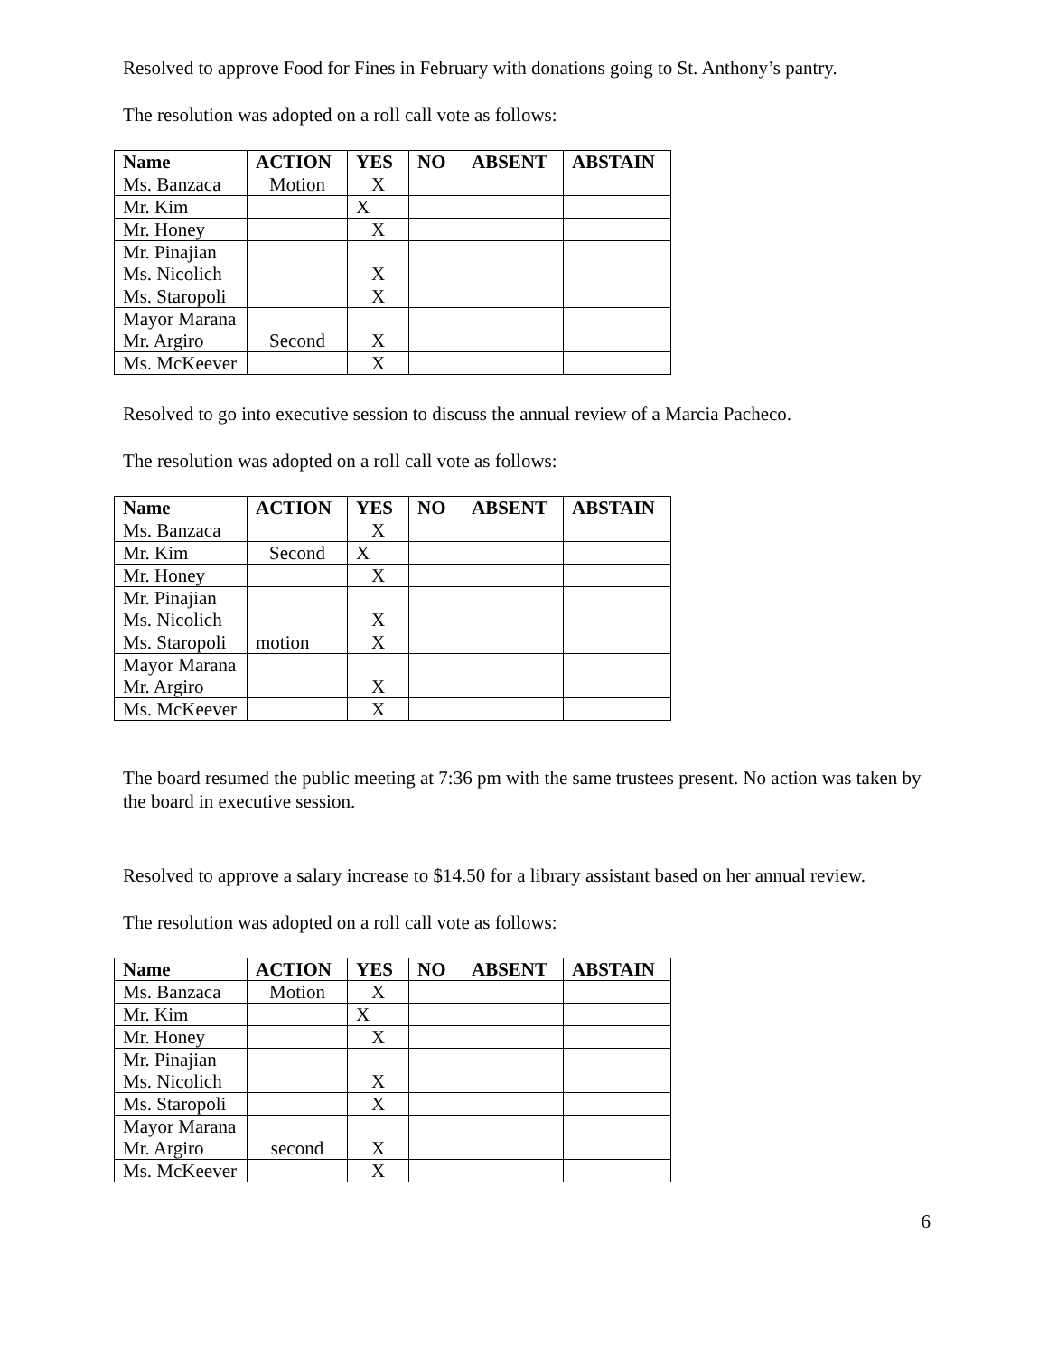Resolved to approve Food for Fines in February with donations going to St. Anthony’s pantry.
The resolution was adopted on a roll call vote as follows:
| Name | ACTION | YES | NO | ABSENT | ABSTAIN |
| --- | --- | --- | --- | --- | --- |
| Ms. Banzaca | Motion | X | | | |
| Mr. Kim | | X | | | |
| Mr. Honey | | X | | | |
| Mr. Pinajian Ms. Nicolich | | X | | | |
| Ms. Staropoli | | X | | | |
| Mayor Marana Mr. Argiro | Second | X | | | |
| Ms. McKeever | | X | | | |
Resolved to go into executive session to discuss the annual review of a Marcia Pacheco.
The resolution was adopted on a roll call vote as follows:
| Name | ACTION | YES | NO | ABSENT | ABSTAIN |
| --- | --- | --- | --- | --- | --- |
| Ms. Banzaca | | X | | | |
| Mr. Kim | Second | X | | | |
| Mr. Honey | | X | | | |
| Mr. Pinajian Ms. Nicolich | | X | | | |
| Ms. Staropoli | motion | X | | | |
| Mayor Marana Mr. Argiro | | X | | | |
| Ms. McKeever | | X | | | |
The board resumed the public meeting at 7:36 pm with the same trustees present. No action was taken by the board in executive session.
Resolved to approve a salary increase to $14.50 for a library assistant based on her annual review.
The resolution was adopted on a roll call vote as follows:
| Name | ACTION | YES | NO | ABSENT | ABSTAIN |
| --- | --- | --- | --- | --- | --- |
| Ms. Banzaca | Motion | X | | | |
| Mr. Kim | | X | | | |
| Mr. Honey | | X | | | |
| Mr. Pinajian Ms. Nicolich | | X | | | |
| Ms. Staropoli | | X | | | |
| Mayor Marana Mr. Argiro | second | X | | | |
| Ms. McKeever | | X | | | |
6